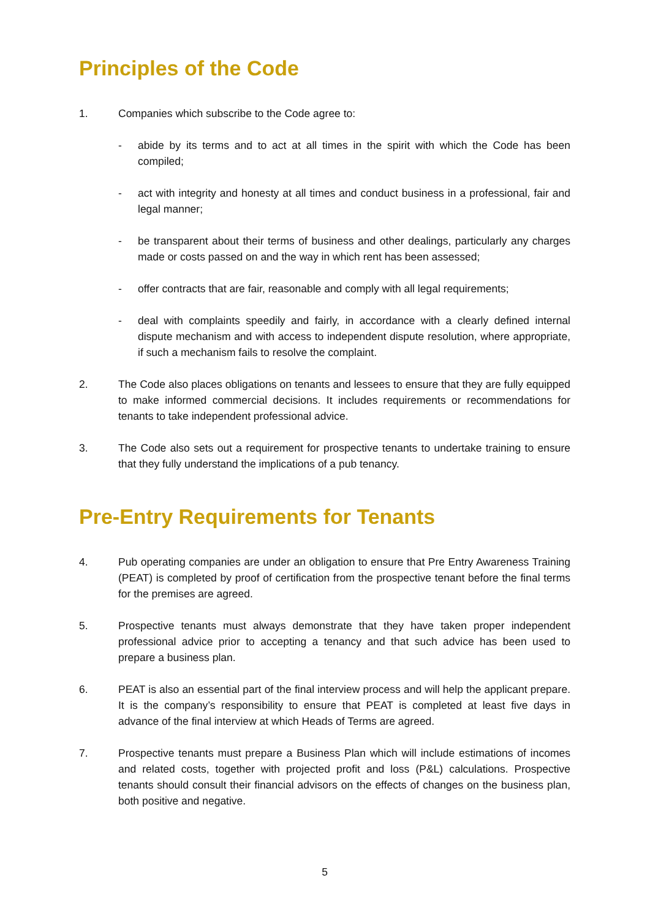Principles of the Code
1. Companies which subscribe to the Code agree to:
- abide by its terms and to act at all times in the spirit with which the Code has been compiled;
- act with integrity and honesty at all times and conduct business in a professional, fair and legal manner;
- be transparent about their terms of business and other dealings, particularly any charges made or costs passed on and the way in which rent has been assessed;
- offer contracts that are fair, reasonable and comply with all legal requirements;
- deal with complaints speedily and fairly, in accordance with a clearly defined internal dispute mechanism and with access to independent dispute resolution, where appropriate, if such a mechanism fails to resolve the complaint.
2. The Code also places obligations on tenants and lessees to ensure that they are fully equipped to make informed commercial decisions. It includes requirements or recommendations for tenants to take independent professional advice.
3. The Code also sets out a requirement for prospective tenants to undertake training to ensure that they fully understand the implications of a pub tenancy.
Pre-Entry Requirements for Tenants
4. Pub operating companies are under an obligation to ensure that Pre Entry Awareness Training (PEAT) is completed by proof of certification from the prospective tenant before the final terms for the premises are agreed.
5. Prospective tenants must always demonstrate that they have taken proper independent professional advice prior to accepting a tenancy and that such advice has been used to prepare a business plan.
6. PEAT is also an essential part of the final interview process and will help the applicant prepare. It is the company’s responsibility to ensure that PEAT is completed at least five days in advance of the final interview at which Heads of Terms are agreed.
7. Prospective tenants must prepare a Business Plan which will include estimations of incomes and related costs, together with projected profit and loss (P&L) calculations. Prospective tenants should consult their financial advisors on the effects of changes on the business plan, both positive and negative.
5